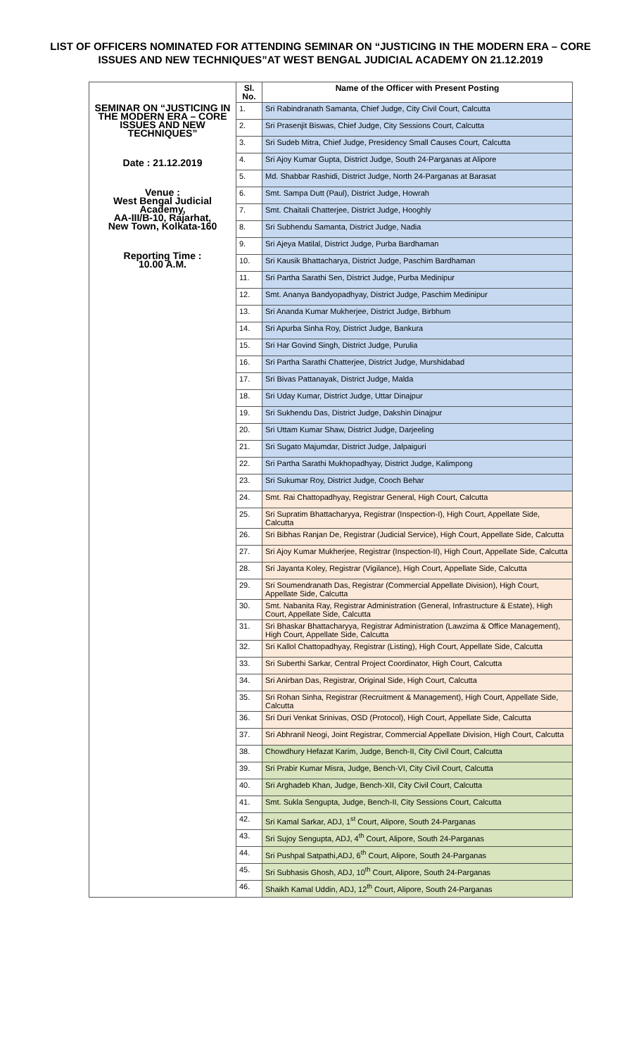LIST OF OFFICERS NOMINATED FOR ATTENDING SEMINAR ON “JUSTICING IN THE MODERN ERA – CORE ISSUES AND NEW TECHNIQUES”AT WEST BENGAL JUDICIAL ACADEMY ON 21.12.2019
| SEMINAR ON “JUSTICING IN THE MODERN ERA – CORE ISSUES AND NEW TECHNIQUES” Date : 21.12.2019 Venue : West Bengal Judicial Academy, AA-III/B-10, Rajarhat, New Town, Kolkata-160 Reporting Time : 10.00 A.M. | Sl. No. | Name of the Officer with Present Posting |
| | 1. | Sri Rabindranath Samanta, Chief Judge, City Civil Court, Calcutta |
| | 2. | Sri Prasenjit Biswas, Chief Judge, City Sessions Court, Calcutta |
| | 3. | Sri Sudeb Mitra, Chief Judge, Presidency Small Causes Court, Calcutta |
| | 4. | Sri Ajoy Kumar Gupta, District Judge, South 24-Parganas at Alipore |
| | 5. | Md. Shabbar Rashidi, District Judge, North 24-Parganas at Barasat |
| | 6. | Smt. Sampa Dutt (Paul), District Judge, Howrah |
| | 7. | Smt. Chaitali Chatterjee, District Judge, Hooghly |
| | 8. | Sri Subhendu Samanta, District Judge, Nadia |
| | 9. | Sri Ajeya Matilal, District Judge, Purba Bardhaman |
| | 10. | Sri Kausik Bhattacharya, District Judge, Paschim Bardhaman |
| | 11. | Sri Partha Sarathi Sen, District Judge, Purba Medinipur |
| | 12. | Smt. Ananya Bandyopadhyay, District Judge, Paschim Medinipur |
| | 13. | Sri Ananda Kumar Mukherjee, District Judge, Birbhum |
| | 14. | Sri Apurba Sinha Roy, District Judge, Bankura |
| | 15. | Sri Har Govind Singh, District Judge, Purulia |
| | 16. | Sri Partha Sarathi Chatterjee, District Judge, Murshidabad |
| | 17. | Sri Bivas Pattanayak, District Judge, Malda |
| | 18. | Sri Uday Kumar, District Judge, Uttar Dinajpur |
| | 19. | Sri Sukhendu Das, District Judge, Dakshin Dinajpur |
| | 20. | Sri Uttam Kumar Shaw, District Judge, Darjeeling |
| | 21. | Sri Sugato Majumdar, District Judge, Jalpaiguri |
| | 22. | Sri Partha Sarathi Mukhopadhyay, District Judge, Kalimpong |
| | 23. | Sri Sukumar Roy, District Judge, Cooch Behar |
| | 24. | Smt. Rai Chattopadhyay, Registrar General, High Court, Calcutta |
| | 25. | Sri Supratim Bhattacharyya, Registrar (Inspection-I), High Court, Appellate Side, Calcutta |
| | 26. | Sri Bibhas Ranjan De, Registrar (Judicial Service), High Court, Appellate Side, Calcutta |
| | 27. | Sri Ajoy Kumar Mukherjee, Registrar (Inspection-II), High Court, Appellate Side, Calcutta |
| | 28. | Sri Jayanta Koley, Registrar (Vigilance), High Court, Appellate Side, Calcutta |
| | 29. | Sri Soumendranath Das, Registrar (Commercial Appellate Division), High Court, Appellate Side, Calcutta |
| | 30. | Smt. Nabanita Ray, Registrar Administration (General, Infrastructure & Estate), High Court, Appellate Side, Calcutta |
| | 31. | Sri Bhaskar Bhattacharyya, Registrar Administration (Lawzima & Office Management), High Court, Appellate Side, Calcutta |
| | 32. | Sri Kallol Chattopadhyay, Registrar (Listing), High Court, Appellate Side, Calcutta |
| | 33. | Sri Suberthi Sarkar, Central Project Coordinator, High Court, Calcutta |
| | 34. | Sri Anirban Das, Registrar, Original Side, High Court, Calcutta |
| | 35. | Sri Rohan Sinha, Registrar (Recruitment & Management), High Court, Appellate Side, Calcutta |
| | 36. | Sri Duri Venkat Srinivas, OSD (Protocol), High Court, Appellate Side, Calcutta |
| | 37. | Sri Abhranil Neogi, Joint Registrar, Commercial Appellate Division, High Court, Calcutta |
| | 38. | Chowdhury Hefazat Karim, Judge, Bench-II, City Civil Court, Calcutta |
| | 39. | Sri Prabir Kumar Misra, Judge, Bench-VI, City Civil Court, Calcutta |
| | 40. | Sri Arghadeb Khan, Judge, Bench-XII, City Civil Court, Calcutta |
| | 41. | Smt. Sukla Sengupta, Judge, Bench-II, City Sessions Court, Calcutta |
| | 42. | Sri Kamal Sarkar, ADJ, 1<sup>st</sup> Court, Alipore, South 24-Parganas |
| | 43. | Sri Sujoy Sengupta, ADJ, 4<sup>th</sup> Court, Alipore, South 24-Parganas |
| | 44. | Sri Pushpal Satpathi,ADJ, 6<sup>th</sup> Court, Alipore, South 24-Parganas |
| | 45. | Sri Subhasis Ghosh, ADJ, 10<sup>th</sup> Court, Alipore, South 24-Parganas |
| | 46. | Shaikh Kamal Uddin, ADJ, 12<sup>th</sup> Court, Alipore, South 24-Parganas |